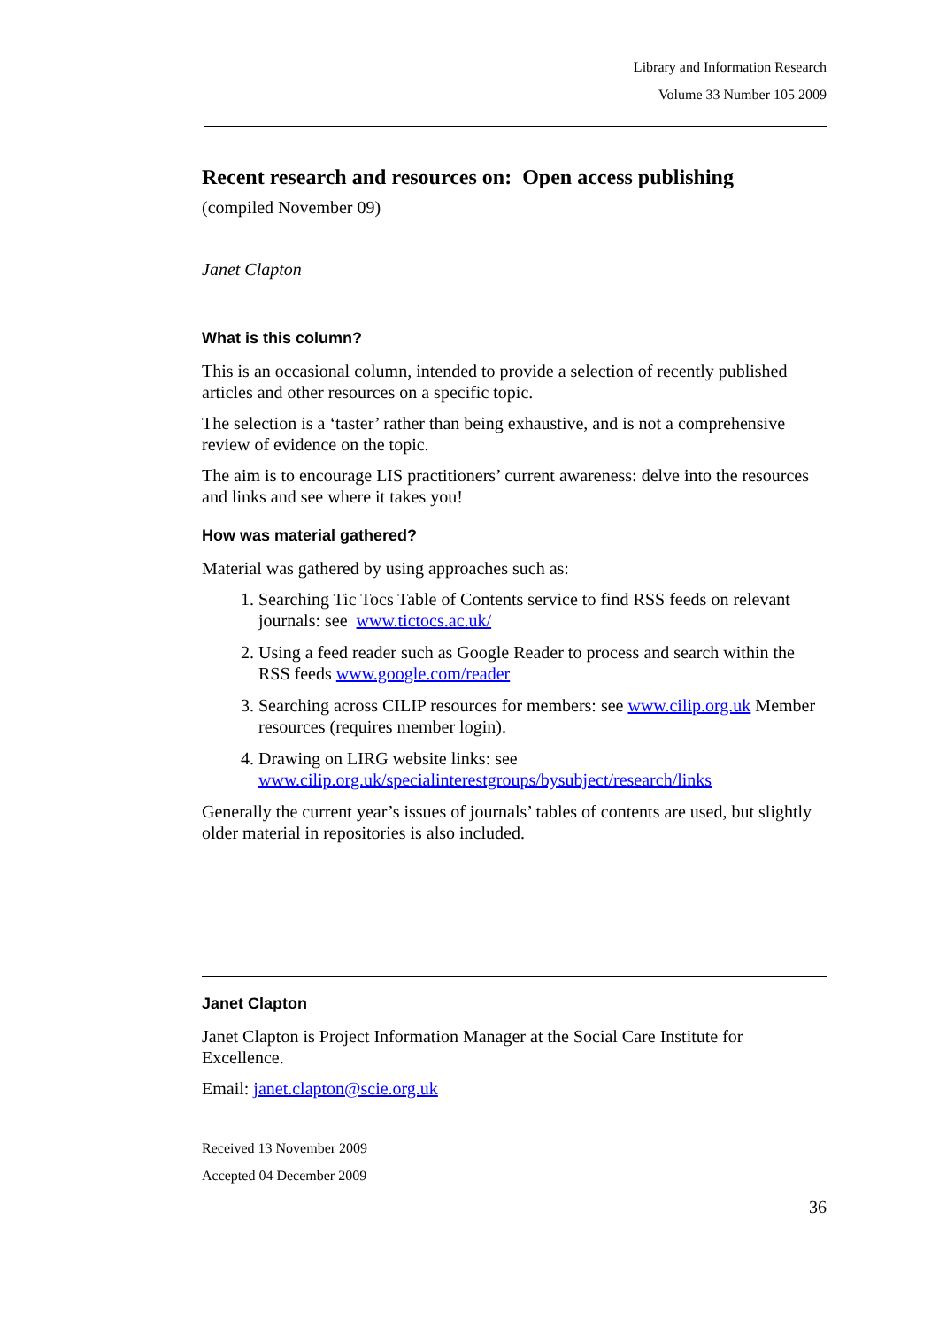Library and Information Research
Volume 33 Number 105 2009
Recent research and resources on: Open access publishing
(compiled November 09)
Janet Clapton
What is this column?
This is an occasional column, intended to provide a selection of recently published articles and other resources on a specific topic.
The selection is a ‘taster’ rather than being exhaustive, and is not a comprehensive review of evidence on the topic.
The aim is to encourage LIS practitioners’ current awareness: delve into the resources and links and see where it takes you!
How was material gathered?
Material was gathered by using approaches such as:
1. Searching Tic Tocs Table of Contents service to find RSS feeds on relevant journals: see www.tictocs.ac.uk/
2. Using a feed reader such as Google Reader to process and search within the RSS feeds www.google.com/reader
3. Searching across CILIP resources for members: see www.cilip.org.uk Member resources (requires member login).
4. Drawing on LIRG website links: see www.cilip.org.uk/specialinterestgroups/bysubject/research/links
Generally the current year’s issues of journals’ tables of contents are used, but slightly older material in repositories is also included.
Janet Clapton
Janet Clapton is Project Information Manager at the Social Care Institute for Excellence.
Email: janet.clapton@scie.org.uk
Received 13 November 2009
Accepted 04 December 2009
36